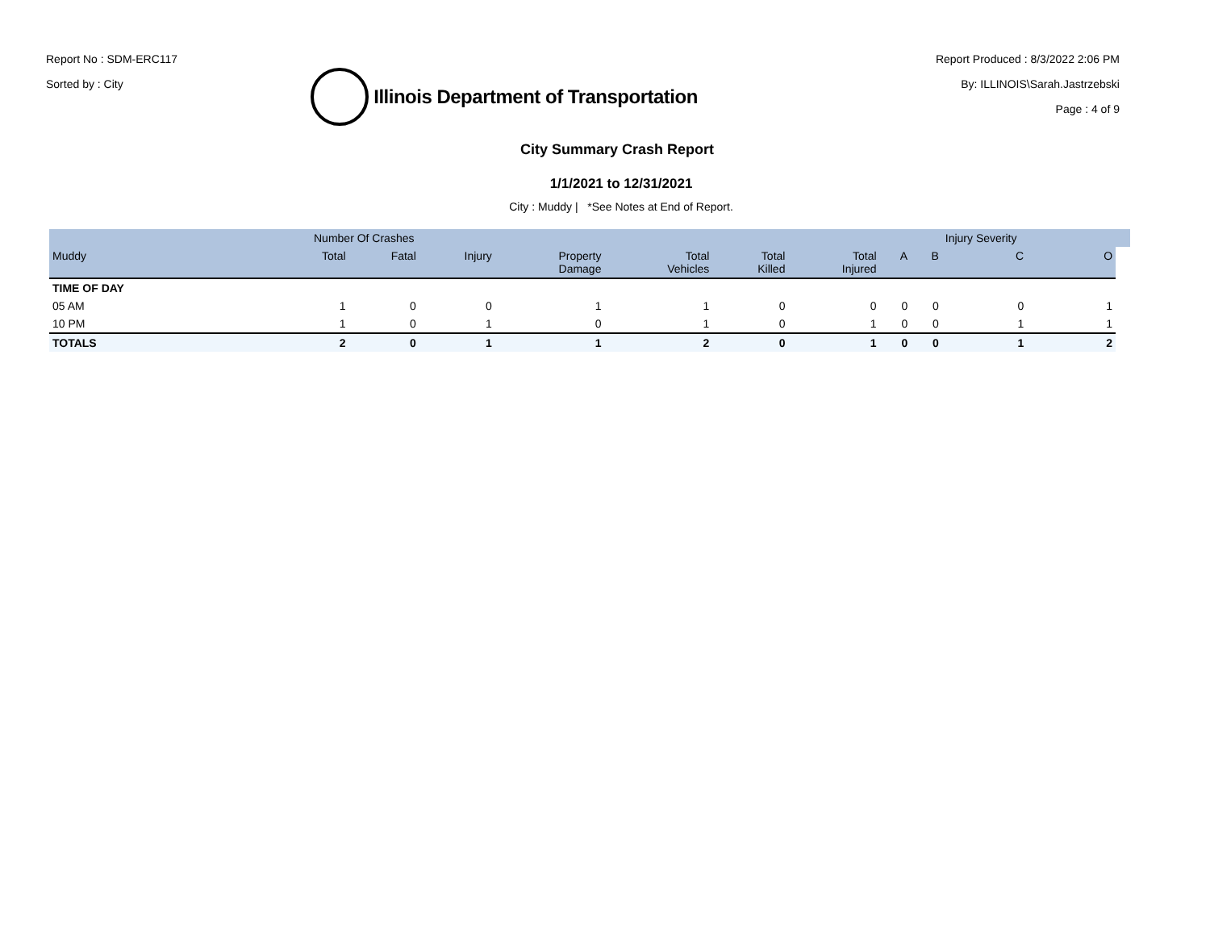Report No : SDM-ERC117
Sorted by : City
Illinois Department of Transportation
Report Produced : 8/3/2022 2:06 PM
By: ILLINOIS\Sarah.Jastrzebski
Page : 4 of 9
City Summary Crash Report
1/1/2021 to 12/31/2021
City : Muddy | *See Notes at End of Report.
| | Number Of Crashes | | | | | | | | | Injury Severity | | |
| --- | --- | --- | --- | --- | --- | --- | --- | --- | --- | --- | --- | --- |
| Muddy | Total | Fatal | Injury | Property Damage | Total Vehicles | Total Killed | Total Injured | A | B | C | O | |
| TIME OF DAY | | | | | | | | | | | | |
| 05 AM | 1 | 0 | 0 | 1 | 1 | 0 | 0 | 0 | 0 | 0 | 1 | |
| 10 PM | 1 | 0 | 1 | 0 | 1 | 0 | 1 | 0 | 0 | 1 | 1 | |
| TOTALS | 2 | 0 | 1 | 1 | 2 | 0 | 1 | 0 | 0 | 1 | 2 | |